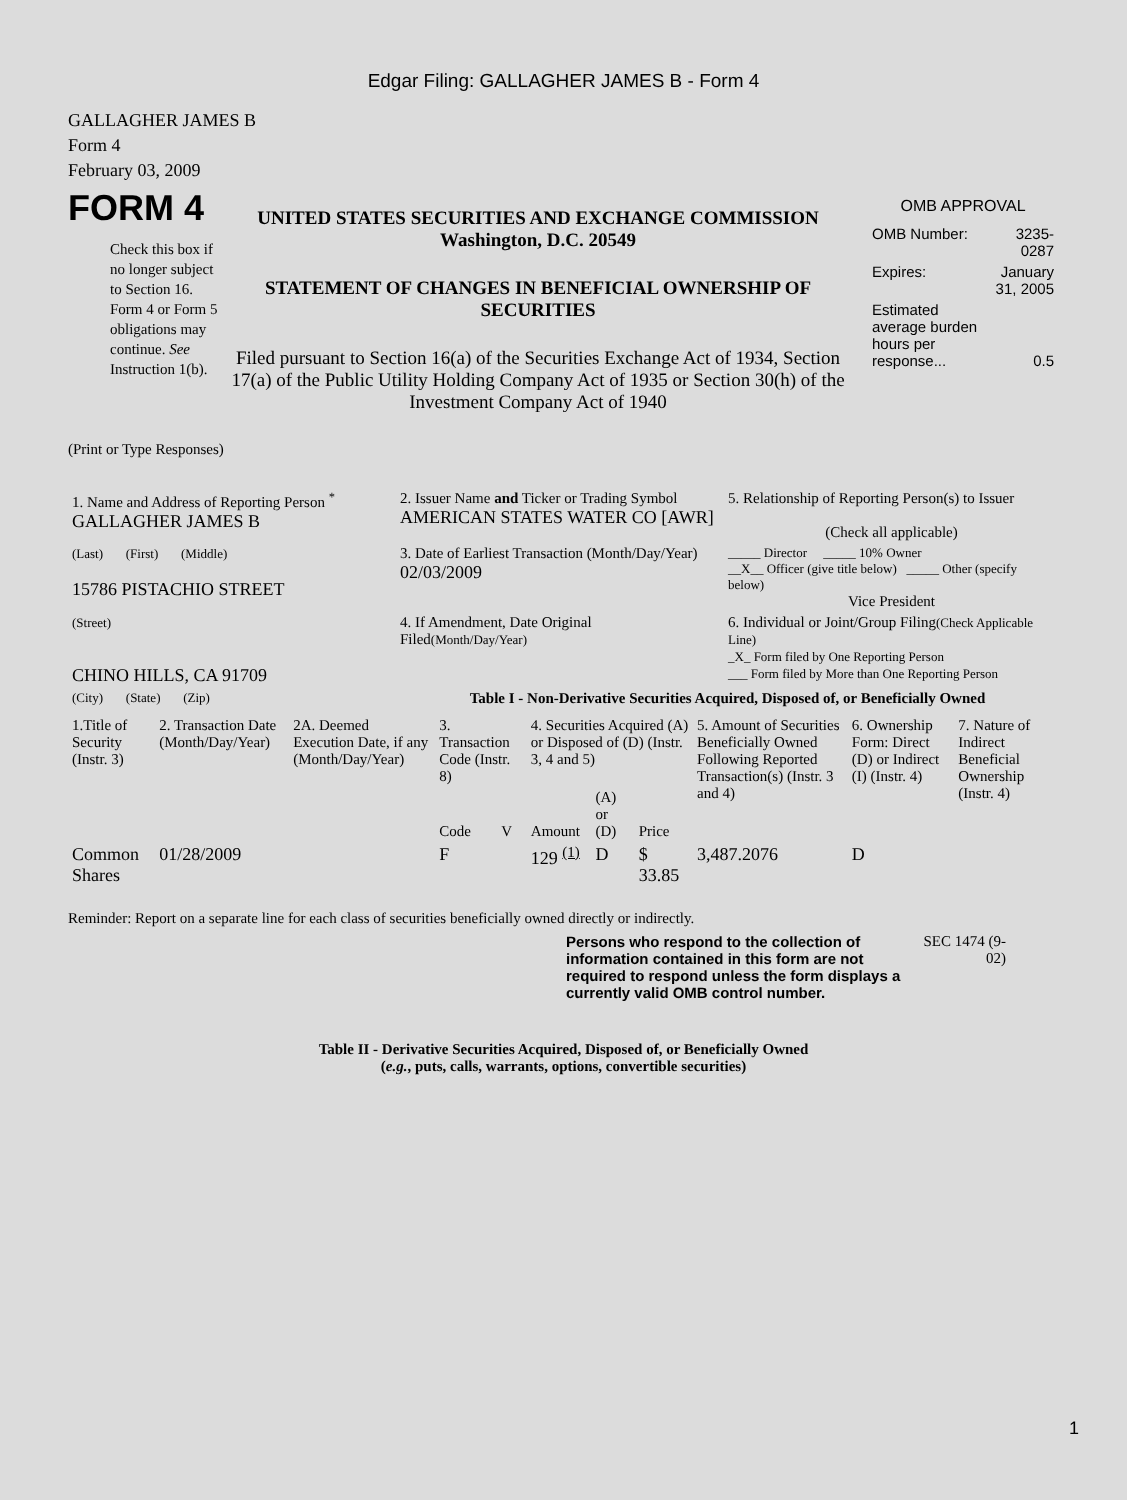Edgar Filing: GALLAGHER JAMES B - Form 4
GALLAGHER JAMES B
Form 4
February 03, 2009
FORM 4
Check this box if no longer subject to Section 16. Form 4 or Form 5 obligations may continue. See Instruction 1(b).
UNITED STATES SECURITIES AND EXCHANGE COMMISSION
Washington, D.C. 20549
STATEMENT OF CHANGES IN BENEFICIAL OWNERSHIP OF SECURITIES
Filed pursuant to Section 16(a) of the Securities Exchange Act of 1934, Section 17(a) of the Public Utility Holding Company Act of 1935 or Section 30(h) of the Investment Company Act of 1940
OMB APPROVAL
| OMB Number: | 3235-0287 |
| Expires: | January 31, 2005 |
| Estimated average burden hours per response... | 0.5 |
(Print or Type Responses)
| 1. Name and Address of Reporting Person <sup>*</sup> GALLAGHER JAMES B | 2. Issuer Name and Ticker or Trading Symbol AMERICAN STATES WATER CO [AWR] | 5. Relationship of Reporting Person(s) to Issuer (Check all applicable) |
| (Last) (First) (Middle) 15786 PISTACHIO STREET | 3. Date of Earliest Transaction (Month/Day/Year) 02/03/2009 | _____ Director _____ 10% Owner __X__ Officer (give title below) _____ Other (specify below) Vice President |
| (Street) CHINO HILLS, CA 91709 | 4. If Amendment, Date Original Filed (Month/Day/Year) | 6. Individual or Joint/Group Filing (Check Applicable Line) _X_ Form filed by One Reporting Person ___ Form filed by More than One Reporting Person |
| (City) (State) (Zip) | Table I - Non-Derivative Securities Acquired, Disposed of, or Beneficially Owned | |
| 1.Title of Security (Instr. 3) | 2. Transaction Date (Month/Day/Year) | 2A. Deemed Execution Date, if any (Month/Day/Year) | 3. Transaction Code (Instr. 8) | | 4. Securities Acquired (A) or Disposed of (D) (Instr. 3, 4 and 5) | | | 5. Amount of Securities Beneficially Owned Following Reported Transaction(s) (Instr. 3 and 4) | 6. Ownership Form: Direct (D) or Indirect (I) (Instr. 4) | 7. Nature of Indirect Beneficial Ownership (Instr. 4) |
| --- | --- | --- | --- | --- | --- | --- | --- | --- | --- | --- |
| | | | Code | V | Amount | (A) or (D) | Price | | | |
| Common Shares | 01/28/2009 | | F | | 129 <sup>(1)</sup> | D | $ 33.85 | 3,487.2076 | D | |
Reminder: Report on a separate line for each class of securities beneficially owned directly or indirectly.
Persons who respond to the collection of information contained in this form are not required to respond unless the form displays a currently valid OMB control number.
SEC 1474 (9-02)
Table II - Derivative Securities Acquired, Disposed of, or Beneficially Owned
(e.g., puts, calls, warrants, options, convertible securities)
1